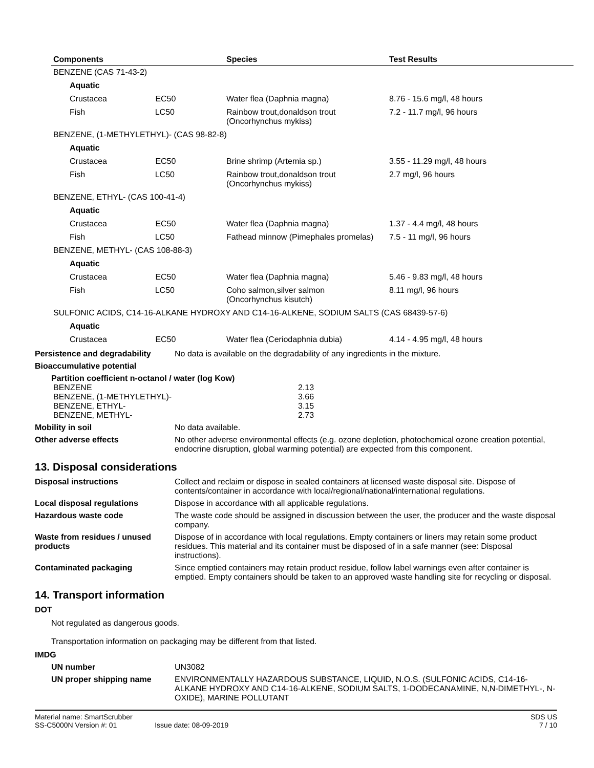| Components | Species | Test Results |
| --- | --- | --- |
| BENZENE (CAS 71-43-2) | | |
| Aquatic | | |
| Crustacea EC50 | Water flea (Daphnia magna) | 8.76 - 15.6 mg/l, 48 hours |
| Fish LC50 | Rainbow trout,donaldson trout (Oncorhynchus mykiss) | 7.2 - 11.7 mg/l, 96 hours |
| BENZENE, (1-METHYLETHYL)- (CAS 98-82-8) | | |
| Aquatic | | |
| Crustacea EC50 | Brine shrimp (Artemia sp.) | 3.55 - 11.29 mg/l, 48 hours |
| Fish LC50 | Rainbow trout,donaldson trout (Oncorhynchus mykiss) | 2.7 mg/l, 96 hours |
| BENZENE, ETHYL- (CAS 100-41-4) | | |
| Aquatic | | |
| Crustacea EC50 | Water flea (Daphnia magna) | 1.37 - 4.4 mg/l, 48 hours |
| Fish LC50 | Fathead minnow (Pimephales promelas) | 7.5 - 11 mg/l, 96 hours |
| BENZENE, METHYL- (CAS 108-88-3) | | |
| Aquatic | | |
| Crustacea EC50 | Water flea (Daphnia magna) | 5.46 - 9.83 mg/l, 48 hours |
| Fish LC50 | Coho salmon,silver salmon (Oncorhynchus kisutch) | 8.11 mg/l, 96 hours |
| SULFONIC ACIDS, C14-16-ALKANE HYDROXY AND C14-16-ALKENE, SODIUM SALTS (CAS 68439-57-6) | | |
| Aquatic | | |
| Crustacea EC50 | Water flea (Ceriodaphnia dubia) | 4.14 - 4.95 mg/l, 48 hours |
Persistence and degradability
No data is available on the degradability of any ingredients in the mixture.
Bioaccumulative potential
Partition coefficient n-octanol / water (log Kow)
| BENZENE | 2.13 |
| BENZENE, (1-METHYLETHYL)- | 3.66 |
| BENZENE, ETHYL- | 3.15 |
| BENZENE, METHYL- | 2.73 |
Mobility in soil No data available.
Other adverse effects No other adverse environmental effects (e.g. ozone depletion, photochemical ozone creation potential, endocrine disruption, global warming potential) are expected from this component.
13. Disposal considerations
Disposal instructions Collect and reclaim or dispose in sealed containers at licensed waste disposal site. Dispose of contents/container in accordance with local/regional/national/international regulations.
Local disposal regulations Dispose in accordance with all applicable regulations.
Hazardous waste code The waste code should be assigned in discussion between the user, the producer and the waste disposal company.
Waste from residues / unused products
Dispose of in accordance with local regulations. Empty containers or liners may retain some product residues. This material and its container must be disposed of in a safe manner (see: Disposal instructions).
Contaminated packaging Since emptied containers may retain product residue, follow label warnings even after container is emptied. Empty containers should be taken to an approved waste handling site for recycling or disposal.
14. Transport information
DOT
Not regulated as dangerous goods.
Transportation information on packaging may be different from that listed.
IMDG
UN number UN3082
UN proper shipping name ENVIRONMENTALLY HAZARDOUS SUBSTANCE, LIQUID, N.O.S. (SULFONIC ACIDS, C14-16-ALKANE HYDROXY AND C14-16-ALKENE, SODIUM SALTS, 1-DODECANAMINE, N,N-DIMETHYL-, N-OXIDE), MARINE POLLUTANT
Material name: SmartScrubber
SS-C5000N Version #: 01 Issue date: 08-09-2019
SDS US
7 / 10